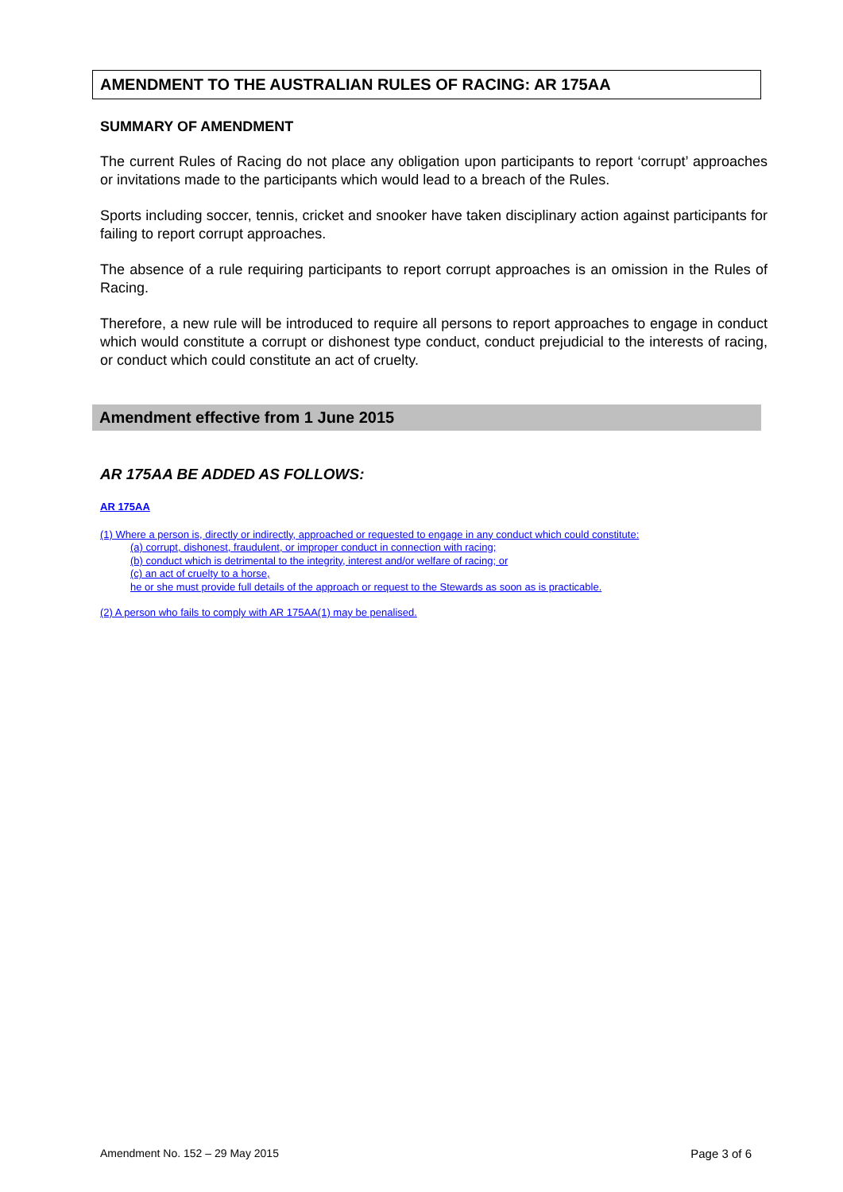AMENDMENT TO THE AUSTRALIAN RULES OF RACING: AR 175AA
SUMMARY OF AMENDMENT
The current Rules of Racing do not place any obligation upon participants to report ‘corrupt’ approaches or invitations made to the participants which would lead to a breach of the Rules.
Sports including soccer, tennis, cricket and snooker have taken disciplinary action against participants for failing to report corrupt approaches.
The absence of a rule requiring participants to report corrupt approaches is an omission in the Rules of Racing.
Therefore, a new rule will be introduced to require all persons to report approaches to engage in conduct which would constitute a corrupt or dishonest type conduct, conduct prejudicial to the interests of racing, or conduct which could constitute an act of cruelty.
Amendment effective from 1 June 2015
AR 175AA BE ADDED AS FOLLOWS:
AR 175AA
(1) Where a person is, directly or indirectly, approached or requested to engage in any conduct which could constitute:
(a) corrupt, dishonest, fraudulent, or improper conduct in connection with racing;
(b) conduct which is detrimental to the integrity, interest and/or welfare of racing; or
(c) an act of cruelty to a horse,
he or she must provide full details of the approach or request to the Stewards as soon as is practicable.
(2) A person who fails to comply with AR 175AA(1) may be penalised.
Amendment No. 152 – 29 May 2015 Page 3 of 6